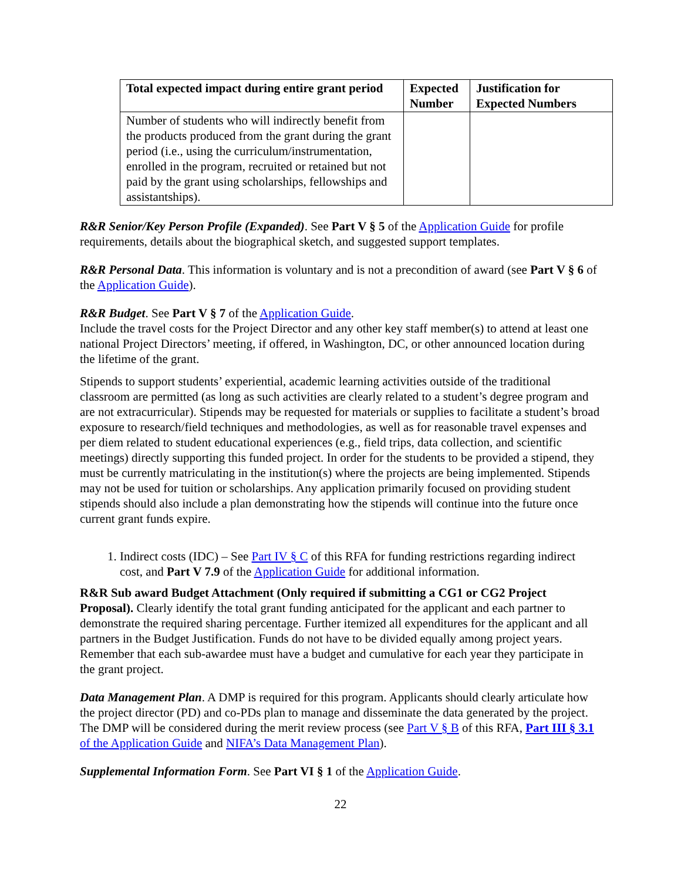| Total expected impact during entire grant period | Expected Number | Justification for Expected Numbers |
| --- | --- | --- |
| Number of students who will indirectly benefit from the products produced from the grant during the grant period (i.e., using the curriculum/instrumentation, enrolled in the program, recruited or retained but not paid by the grant using scholarships, fellowships and assistantships). | | |
R&R Senior/Key Person Profile (Expanded). See Part V § 5 of the Application Guide for profile requirements, details about the biographical sketch, and suggested support templates.
R&R Personal Data. This information is voluntary and is not a precondition of award (see Part V § 6 of the Application Guide).
R&R Budget. See Part V § 7 of the Application Guide.
Include the travel costs for the Project Director and any other key staff member(s) to attend at least one national Project Directors’ meeting, if offered, in Washington, DC, or other announced location during the lifetime of the grant.
Stipends to support students’ experiential, academic learning activities outside of the traditional classroom are permitted (as long as such activities are clearly related to a student’s degree program and are not extracurricular). Stipends may be requested for materials or supplies to facilitate a student’s broad exposure to research/field techniques and methodologies, as well as for reasonable travel expenses and per diem related to student educational experiences (e.g., field trips, data collection, and scientific meetings) directly supporting this funded project. In order for the students to be provided a stipend, they must be currently matriculating in the institution(s) where the projects are being implemented. Stipends may not be used for tuition or scholarships. Any application primarily focused on providing student stipends should also include a plan demonstrating how the stipends will continue into the future once current grant funds expire.
1. Indirect costs (IDC) – See Part IV § C of this RFA for funding restrictions regarding indirect cost, and Part V 7.9 of the Application Guide for additional information.
R&R Sub award Budget Attachment (Only required if submitting a CG1 or CG2 Project Proposal). Clearly identify the total grant funding anticipated for the applicant and each partner to demonstrate the required sharing percentage. Further itemized all expenditures for the applicant and all partners in the Budget Justification. Funds do not have to be divided equally among project years. Remember that each sub-awardee must have a budget and cumulative for each year they participate in the grant project.
Data Management Plan. A DMP is required for this program. Applicants should clearly articulate how the project director (PD) and co-PDs plan to manage and disseminate the data generated by the project. The DMP will be considered during the merit review process (see Part V § B of this RFA, Part III § 3.1 of the Application Guide and NIFA’s Data Management Plan).
Supplemental Information Form. See Part VI § 1 of the Application Guide.
22